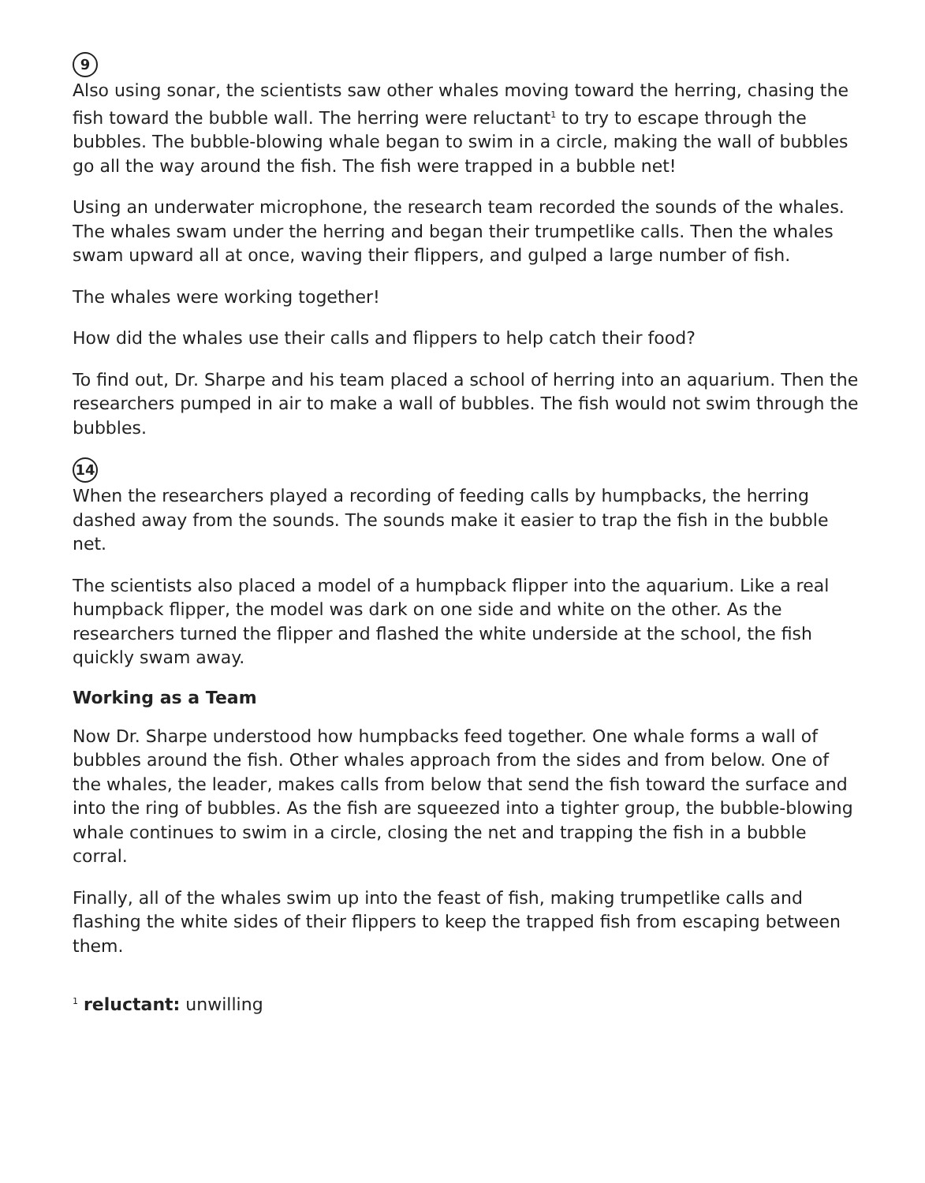9
Also using sonar, the scientists saw other whales moving toward the herring, chasing the fish toward the bubble wall. The herring were reluctant<sup>1</sup> to try to escape through the bubbles. The bubble-blowing whale began to swim in a circle, making the wall of bubbles go all the way around the fish. The fish were trapped in a bubble net!
Using an underwater microphone, the research team recorded the sounds of the whales. The whales swam under the herring and began their trumpetlike calls. Then the whales swam upward all at once, waving their flippers, and gulped a large number of fish.
The whales were working together!
How did the whales use their calls and flippers to help catch their food?
To find out, Dr. Sharpe and his team placed a school of herring into an aquarium. Then the researchers pumped in air to make a wall of bubbles. The fish would not swim through the bubbles.
14
When the researchers played a recording of feeding calls by humpbacks, the herring dashed away from the sounds. The sounds make it easier to trap the fish in the bubble net.
The scientists also placed a model of a humpback flipper into the aquarium. Like a real humpback flipper, the model was dark on one side and white on the other. As the researchers turned the flipper and flashed the white underside at the school, the fish quickly swam away.
Working as a Team
Now Dr. Sharpe understood how humpbacks feed together. One whale forms a wall of bubbles around the fish. Other whales approach from the sides and from below. One of the whales, the leader, makes calls from below that send the fish toward the surface and into the ring of bubbles. As the fish are squeezed into a tighter group, the bubble-blowing whale continues to swim in a circle, closing the net and trapping the fish in a bubble corral.
Finally, all of the whales swim up into the feast of fish, making trumpetlike calls and flashing the white sides of their flippers to keep the trapped fish from escaping between them.
<sup>1</sup> reluctant: unwilling